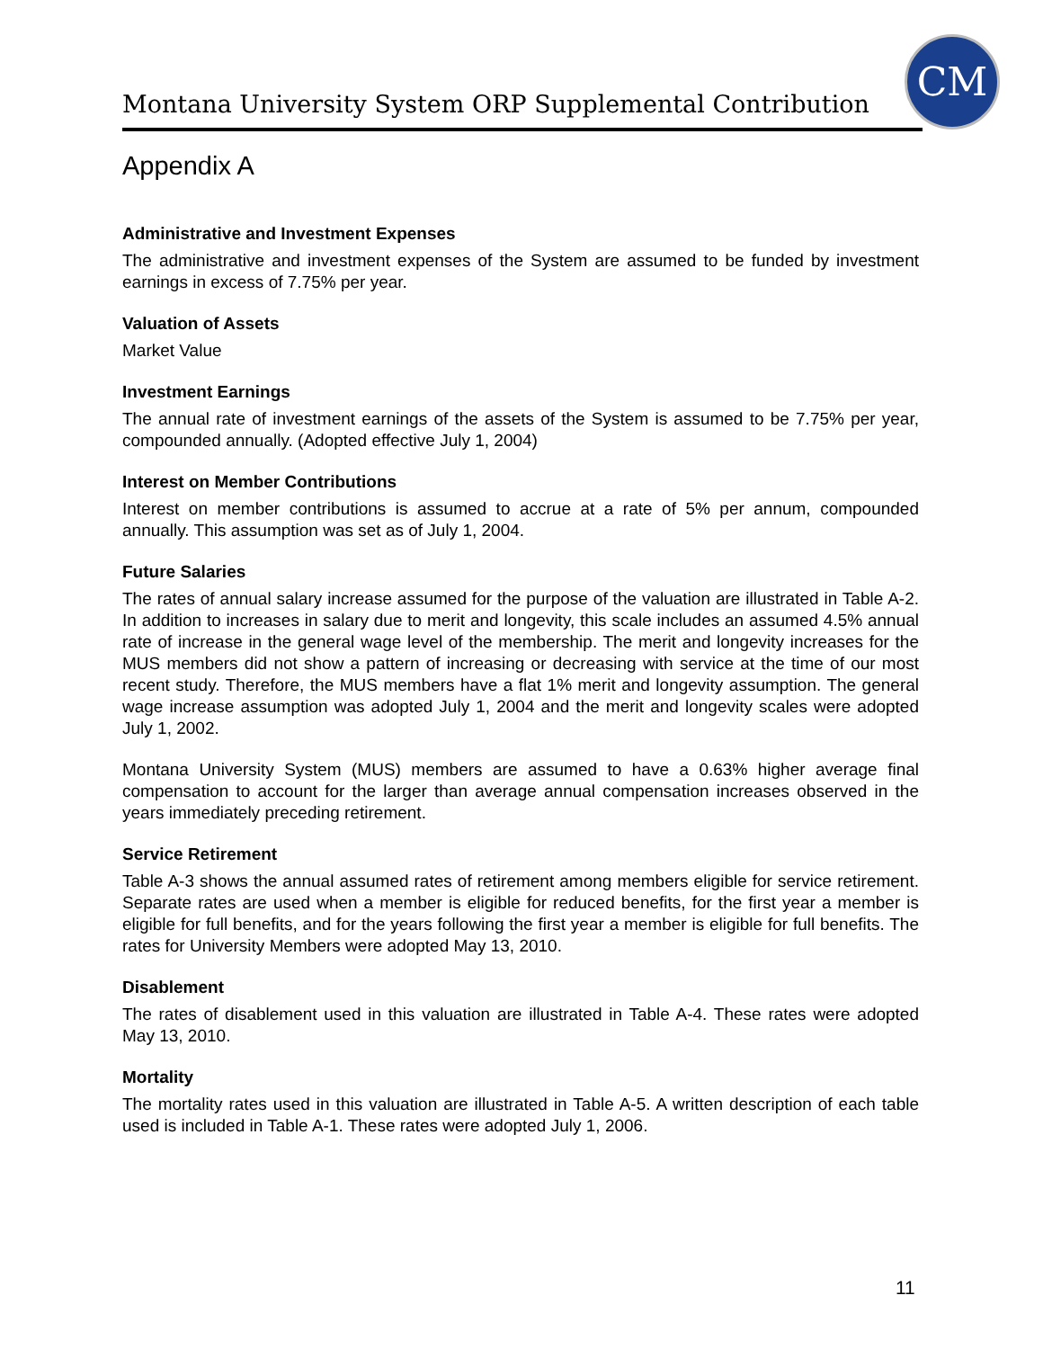Montana University System ORP Supplemental Contribution
CM
Appendix A
Administrative and Investment Expenses
The administrative and investment expenses of the System are assumed to be funded by investment earnings in excess of 7.75% per year.
Valuation of Assets
Market Value
Investment Earnings
The annual rate of investment earnings of the assets of the System is assumed to be 7.75% per year, compounded annually. (Adopted effective July 1, 2004)
Interest on Member Contributions
Interest on member contributions is assumed to accrue at a rate of 5% per annum, compounded annually. This assumption was set as of July 1, 2004.
Future Salaries
The rates of annual salary increase assumed for the purpose of the valuation are illustrated in Table A-2. In addition to increases in salary due to merit and longevity, this scale includes an assumed 4.5% annual rate of increase in the general wage level of the membership. The merit and longevity increases for the MUS members did not show a pattern of increasing or decreasing with service at the time of our most recent study. Therefore, the MUS members have a flat 1% merit and longevity assumption. The general wage increase assumption was adopted July 1, 2004 and the merit and longevity scales were adopted July 1, 2002.
Montana University System (MUS) members are assumed to have a 0.63% higher average final compensation to account for the larger than average annual compensation increases observed in the years immediately preceding retirement.
Service Retirement
Table A-3 shows the annual assumed rates of retirement among members eligible for service retirement. Separate rates are used when a member is eligible for reduced benefits, for the first year a member is eligible for full benefits, and for the years following the first year a member is eligible for full benefits. The rates for University Members were adopted May 13, 2010.
Disablement
The rates of disablement used in this valuation are illustrated in Table A-4. These rates were adopted May 13, 2010.
Mortality
The mortality rates used in this valuation are illustrated in Table A-5. A written description of each table used is included in Table A-1. These rates were adopted July 1, 2006.
11